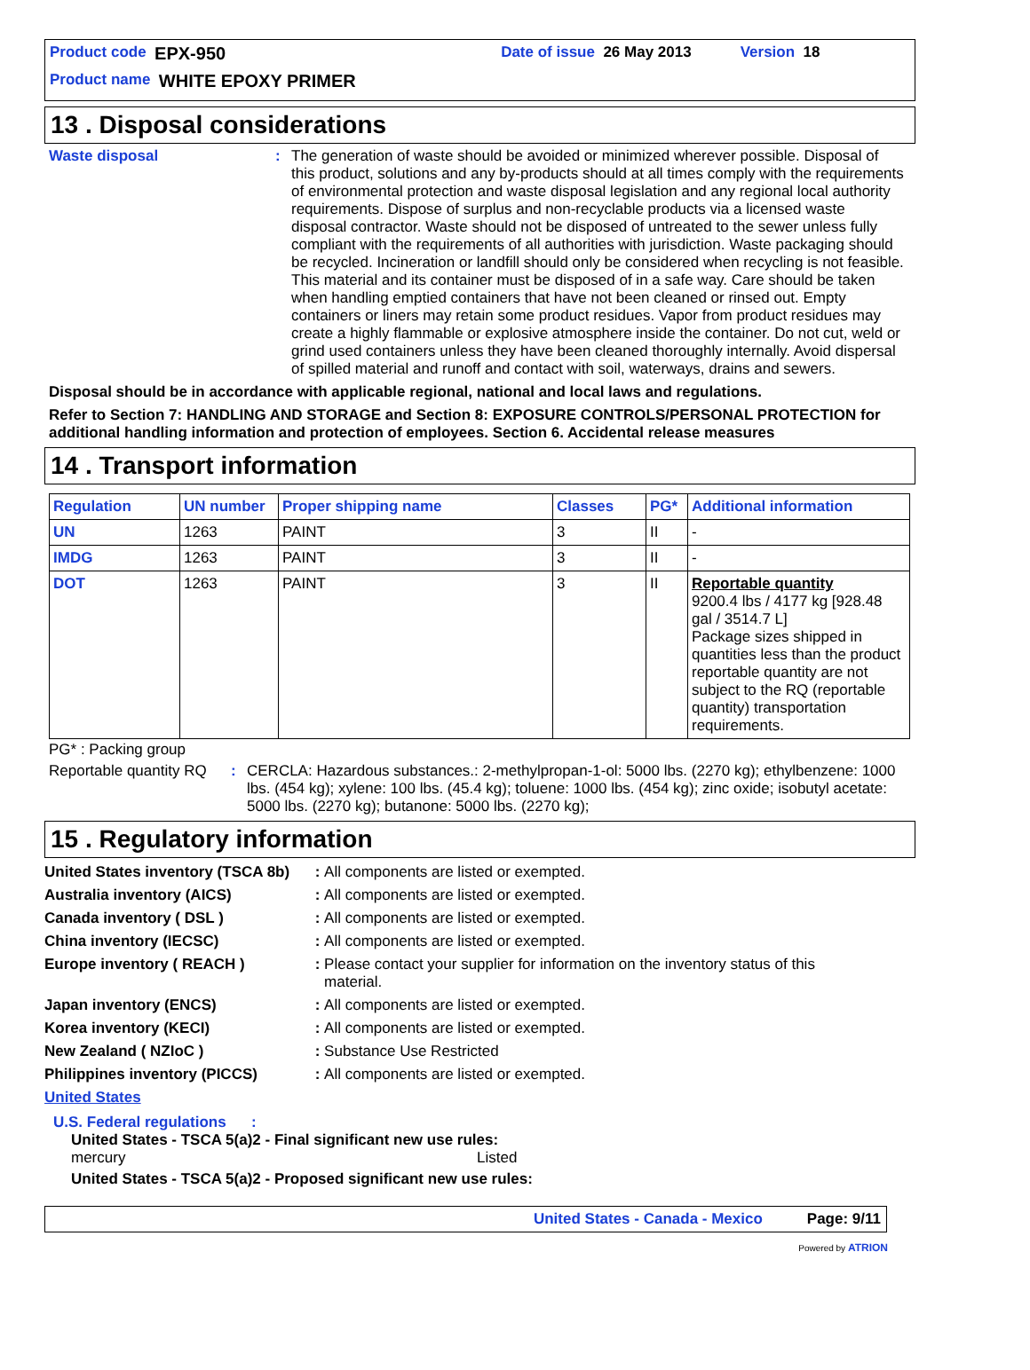Product code EPX-950 Date of issue 26 May 2013 Version 18
Product name WHITE EPOXY PRIMER
13 . Disposal considerations
Waste disposal: The generation of waste should be avoided or minimized wherever possible. Disposal of this product, solutions and any by-products should at all times comply with the requirements of environmental protection and waste disposal legislation and any regional local authority requirements. Dispose of surplus and non-recyclable products via a licensed waste disposal contractor. Waste should not be disposed of untreated to the sewer unless fully compliant with the requirements of all authorities with jurisdiction. Waste packaging should be recycled. Incineration or landfill should only be considered when recycling is not feasible. This material and its container must be disposed of in a safe way. Care should be taken when handling emptied containers that have not been cleaned or rinsed out. Empty containers or liners may retain some product residues. Vapor from product residues may create a highly flammable or explosive atmosphere inside the container. Do not cut, weld or grind used containers unless they have been cleaned thoroughly internally. Avoid dispersal of spilled material and runoff and contact with soil, waterways, drains and sewers.
Disposal should be in accordance with applicable regional, national and local laws and regulations.
Refer to Section 7: HANDLING AND STORAGE and Section 8: EXPOSURE CONTROLS/PERSONAL PROTECTION for additional handling information and protection of employees. Section 6. Accidental release measures
14 . Transport information
| Regulation | UN number | Proper shipping name | Classes | PG* | Additional information |
| --- | --- | --- | --- | --- | --- |
| UN | 1263 | PAINT | 3 | II | - |
| IMDG | 1263 | PAINT | 3 | II | - |
| DOT | 1263 | PAINT | 3 | II | Reportable quantity 9200.4 lbs / 4177 kg [928.48 gal / 3514.7 L] Package sizes shipped in quantities less than the product reportable quantity are not subject to the RQ (reportable quantity) transportation requirements. |
PG* : Packing group
Reportable quantity RQ: CERCLA: Hazardous substances.: 2-methylpropan-1-ol: 5000 lbs. (2270 kg); ethylbenzene: 1000 lbs. (454 kg); xylene: 100 lbs. (45.4 kg); toluene: 1000 lbs. (454 kg); zinc oxide; isobutyl acetate: 5000 lbs. (2270 kg); butanone: 5000 lbs. (2270 kg);
15 . Regulatory information
United States inventory (TSCA 8b) : All components are listed or exempted.
Australia inventory (AICS) : All components are listed or exempted.
Canada inventory ( DSL ) : All components are listed or exempted.
China inventory (IECSC) : All components are listed or exempted.
Europe inventory ( REACH ) : Please contact your supplier for information on the inventory status of this material.
Japan inventory (ENCS) : All components are listed or exempted.
Korea inventory (KECI) : All components are listed or exempted.
New Zealand ( NZIoC ) : Substance Use Restricted
Philippines inventory (PICCS) : All components are listed or exempted.
United States
U.S. Federal regulations :
United States - TSCA 5(a)2 - Final significant new use rules:
mercury Listed
United States - TSCA 5(a)2 - Proposed significant new use rules:
United States - Canada - Mexico Page: 9/11
Powered by ATRION